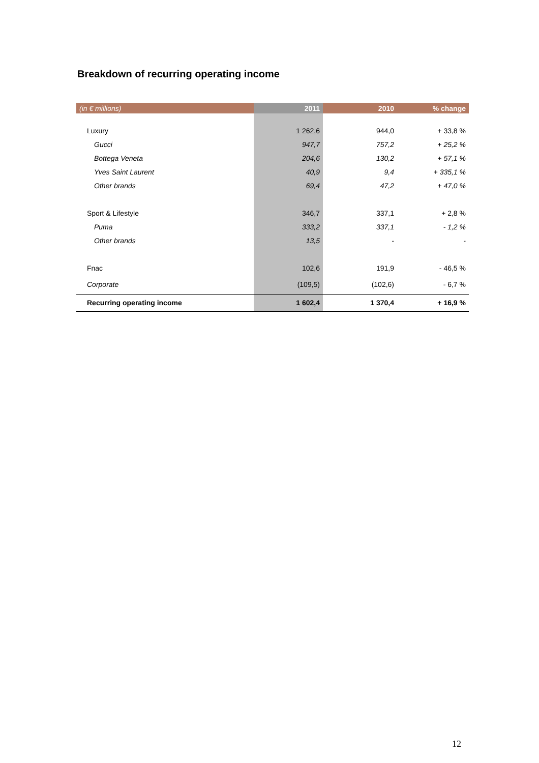Breakdown of recurring operating income
| (in € millions) | 2011 | 2010 | % change |
| --- | --- | --- | --- |
| Luxury | 1 262,6 | 944,0 | + 33,8 % |
| Gucci | 947,7 | 757,2 | + 25,2 % |
| Bottega Veneta | 204,6 | 130,2 | + 57,1 % |
| Yves Saint Laurent | 40,9 | 9,4 | + 335,1 % |
| Other brands | 69,4 | 47,2 | + 47,0 % |
| Sport & Lifestyle | 346,7 | 337,1 | + 2,8 % |
| Puma | 333,2 | 337,1 | - 1,2 % |
| Other brands | 13,5 | - | - |
| Fnac | 102,6 | 191,9 | - 46,5 % |
| Corporate | (109,5) | (102,6) | - 6,7 % |
| Recurring operating income | 1 602,4 | 1 370,4 | + 16,9 % |
12